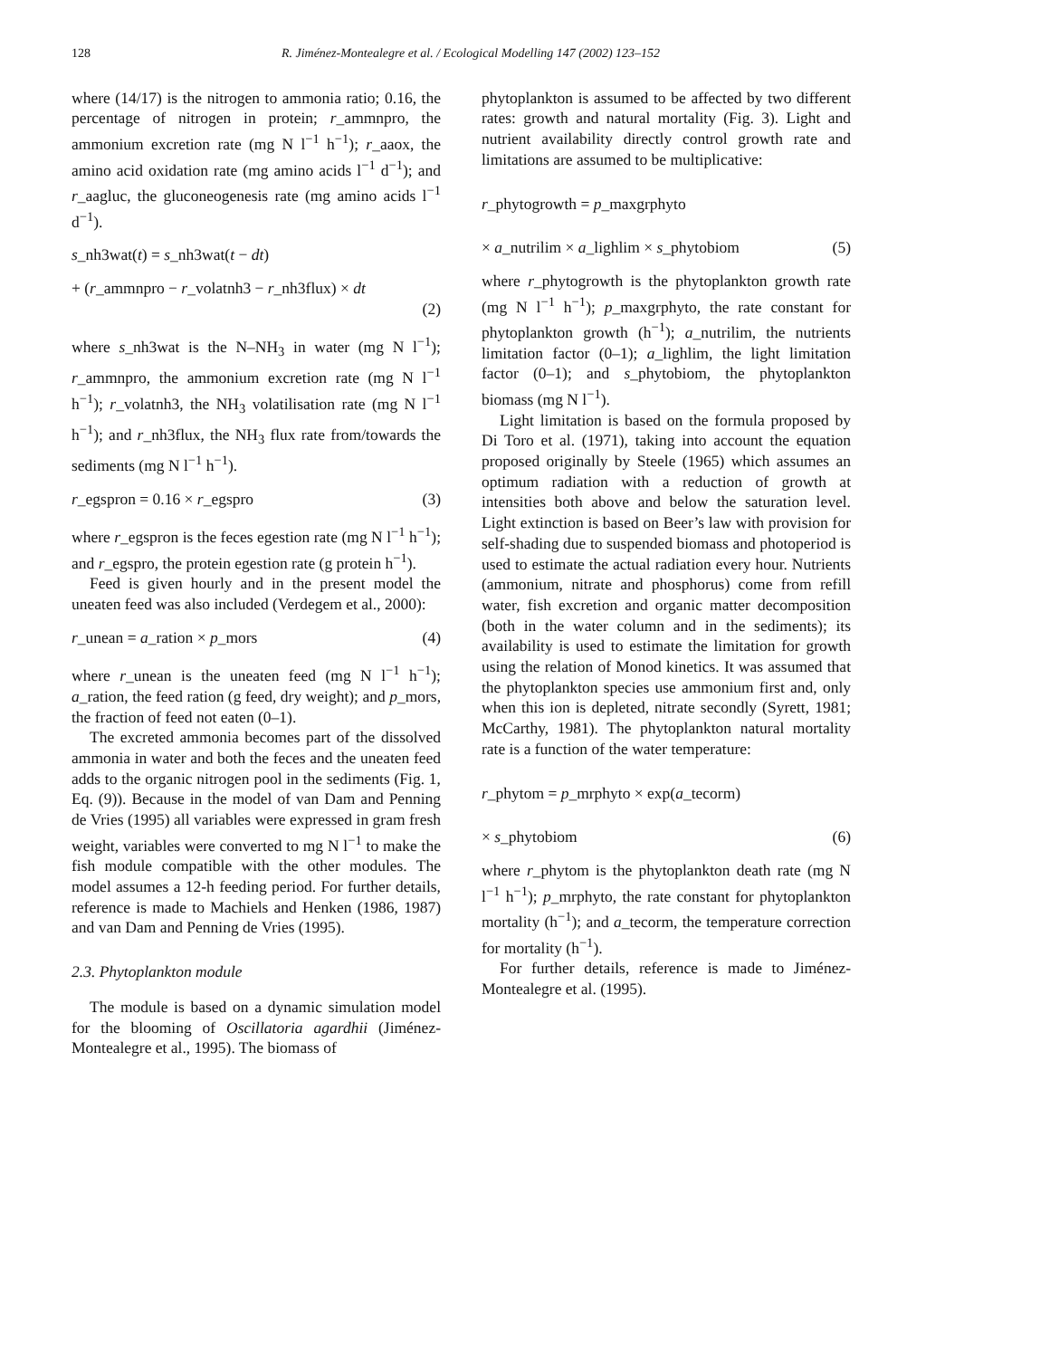128 R. Jiménez-Montealegre et al. / Ecological Modelling 147 (2002) 123–152
where (14/17) is the nitrogen to ammonia ratio; 0.16, the percentage of nitrogen in protein; r_ammnpro, the ammonium excretion rate (mg N l<sup>−1</sup> h<sup>−1</sup>); r_aaox, the amino acid oxidation rate (mg amino acids l<sup>−1</sup> d<sup>−1</sup>); and r_aagluc, the gluconeogenesis rate (mg amino acids l<sup>−1</sup> d<sup>−1</sup>).
s_nh3wat(t) = s_nh3wat(t − dt)
+ (r_ammnpro − r_volatnh3 − r_nh3flux) × dt
(2)
where s_nh3wat is the N–NH<sub>3</sub> in water (mg N l<sup>−1</sup>); r_ammnpro, the ammonium excretion rate (mg N l<sup>−1</sup> h<sup>−1</sup>); r_volatnh3, the NH<sub>3</sub> volatilisation rate (mg N l<sup>−1</sup> h<sup>−1</sup>); and r_nh3flux, the NH<sub>3</sub> flux rate from/towards the sediments (mg N l<sup>−1</sup> h<sup>−1</sup>).
r_egspron = 0.16 × r_egspro (3)
where r_egspron is the feces egestion rate (mg N l<sup>−1</sup> h<sup>−1</sup>); and r_egspro, the protein egestion rate (g protein h<sup>−1</sup>).
Feed is given hourly and in the present model the uneaten feed was also included (Verdegem et al., 2000):
r_unean = a_ration × p_mors (4)
where r_unean is the uneaten feed (mg N l<sup>−1</sup> h<sup>−1</sup>); a_ration, the feed ration (g feed, dry weight); and p_mors, the fraction of feed not eaten (0–1).
The excreted ammonia becomes part of the dissolved ammonia in water and both the feces and the uneaten feed adds to the organic nitrogen pool in the sediments (Fig. 1, Eq. (9)). Because in the model of van Dam and Penning de Vries (1995) all variables were expressed in gram fresh weight, variables were converted to mg N l<sup>−1</sup> to make the fish module compatible with the other modules. The model assumes a 12-h feeding period. For further details, reference is made to Machiels and Henken (1986, 1987) and van Dam and Penning de Vries (1995).
2.3. Phytoplankton module
The module is based on a dynamic simulation model for the blooming of Oscillatoria agardhii (Jiménez-Montealegre et al., 1995). The biomass of
phytoplankton is assumed to be affected by two different rates: growth and natural mortality (Fig. 3). Light and nutrient availability directly control growth rate and limitations are assumed to be multiplicative:
r_phytogrowth = p_maxgrphyto
× a_nutrilim × a_lighlim × s_phytobiom (5)
where r_phytogrowth is the phytoplankton growth rate (mg N l<sup>−1</sup> h<sup>−1</sup>); p_maxgrphyto, the rate constant for phytoplankton growth (h<sup>−1</sup>); a_nutrilim, the nutrients limitation factor (0–1); a_lighlim, the light limitation factor (0–1); and s_phytobiom, the phytoplankton biomass (mg N l<sup>−1</sup>).
Light limitation is based on the formula proposed by Di Toro et al. (1971), taking into account the equation proposed originally by Steele (1965) which assumes an optimum radiation with a reduction of growth at intensities both above and below the saturation level. Light extinction is based on Beer’s law with provision for self-shading due to suspended biomass and photoperiod is used to estimate the actual radiation every hour. Nutrients (ammonium, nitrate and phosphorus) come from refill water, fish excretion and organic matter decomposition (both in the water column and in the sediments); its availability is used to estimate the limitation for growth using the relation of Monod kinetics. It was assumed that the phytoplankton species use ammonium first and, only when this ion is depleted, nitrate secondly (Syrett, 1981; McCarthy, 1981). The phytoplankton natural mortality rate is a function of the water temperature:
r_phytom = p_mrphyto × exp(a_tecorm)
× s_phytobiom (6)
where r_phytom is the phytoplankton death rate (mg N l<sup>−1</sup> h<sup>−1</sup>); p_mrphyto, the rate constant for phytoplankton mortality (h<sup>−1</sup>); and a_tecorm, the temperature correction for mortality (h<sup>−1</sup>).
For further details, reference is made to Jiménez-Montealegre et al. (1995).